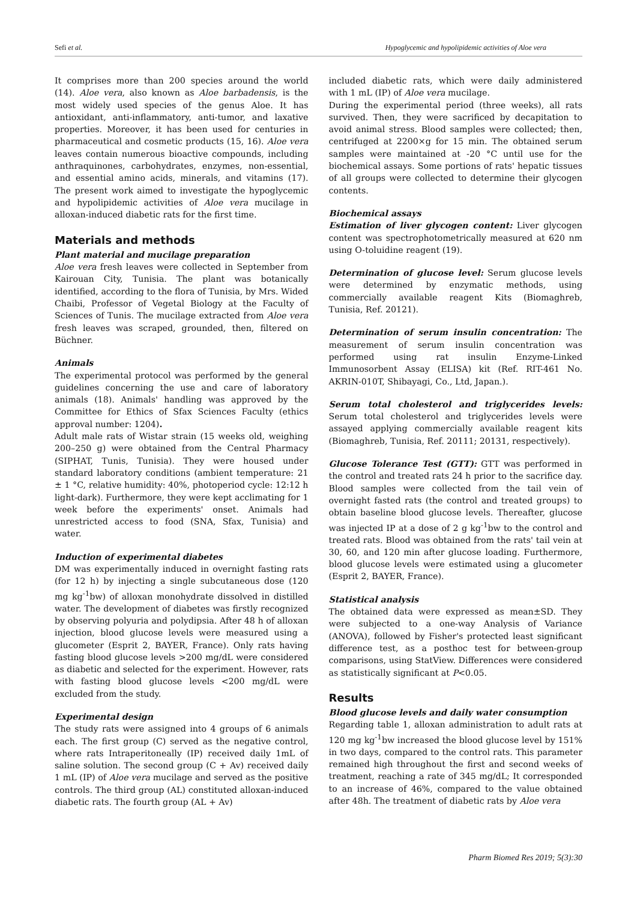Sefi et al. Hypoglycemic and hypolipidemic activities of Aloe vera
It comprises more than 200 species around the world (14). Aloe vera, also known as Aloe barbadensis, is the most widely used species of the genus Aloe. It has antioxidant, anti-inflammatory, anti-tumor, and laxative properties. Moreover, it has been used for centuries in pharmaceutical and cosmetic products (15, 16). Aloe vera leaves contain numerous bioactive compounds, including anthraquinones, carbohydrates, enzymes, non-essential, and essential amino acids, minerals, and vitamins (17). The present work aimed to investigate the hypoglycemic and hypolipidemic activities of Aloe vera mucilage in alloxan-induced diabetic rats for the first time.
Materials and methods
Plant material and mucilage preparation
Aloe vera fresh leaves were collected in September from Kairouan City, Tunisia. The plant was botanically identified, according to the flora of Tunisia, by Mrs. Wided Chaibi, Professor of Vegetal Biology at the Faculty of Sciences of Tunis. The mucilage extracted from Aloe vera fresh leaves was scraped, grounded, then, filtered on Büchner.
Animals
The experimental protocol was performed by the general guidelines concerning the use and care of laboratory animals (18). Animals' handling was approved by the Committee for Ethics of Sfax Sciences Faculty (ethics approval number: 1204).
Adult male rats of Wistar strain (15 weeks old, weighing 200–250 g) were obtained from the Central Pharmacy (SIPHAT, Tunis, Tunisia). They were housed under standard laboratory conditions (ambient temperature: 21 ± 1 °C, relative humidity: 40%, photoperiod cycle: 12:12 h light-dark). Furthermore, they were kept acclimating for 1 week before the experiments' onset. Animals had unrestricted access to food (SNA, Sfax, Tunisia) and water.
Induction of experimental diabetes
DM was experimentally induced in overnight fasting rats (for 12 h) by injecting a single subcutaneous dose (120 mg kg<sup>-1</sup>bw) of alloxan monohydrate dissolved in distilled water. The development of diabetes was firstly recognized by observing polyuria and polydipsia. After 48 h of alloxan injection, blood glucose levels were measured using a glucometer (Esprit 2, BAYER, France). Only rats having fasting blood glucose levels >200 mg/dL were considered as diabetic and selected for the experiment. However, rats with fasting blood glucose levels <200 mg/dL were excluded from the study.
Experimental design
The study rats were assigned into 4 groups of 6 animals each. The first group (C) served as the negative control, where rats Intraperitoneally (IP) received daily 1mL of saline solution. The second group (C + Av) received daily 1 mL (IP) of Aloe vera mucilage and served as the positive controls. The third group (AL) constituted alloxan-induced diabetic rats. The fourth group (AL + Av)
included diabetic rats, which were daily administered with 1 mL (IP) of Aloe vera mucilage.
During the experimental period (three weeks), all rats survived. Then, they were sacrificed by decapitation to avoid animal stress. Blood samples were collected; then, centrifuged at 2200×g for 15 min. The obtained serum samples were maintained at -20 °C until use for the biochemical assays. Some portions of rats' hepatic tissues of all groups were collected to determine their glycogen contents.
Biochemical assays
Estimation of liver glycogen content: Liver glycogen content was spectrophotometrically measured at 620 nm using O-toluidine reagent (19).
Determination of glucose level: Serum glucose levels were determined by enzymatic methods, using commercially available reagent Kits (Biomaghreb, Tunisia, Ref. 20121).
Determination of serum insulin concentration: The measurement of serum insulin concentration was performed using rat insulin Enzyme-Linked Immunosorbent Assay (ELISA) kit (Ref. RIT-461 No. AKRIN-010T, Shibayagi, Co., Ltd, Japan.).
Serum total cholesterol and triglycerides levels: Serum total cholesterol and triglycerides levels were assayed applying commercially available reagent kits (Biomaghreb, Tunisia, Ref. 20111; 20131, respectively).
Glucose Tolerance Test (GTT): GTT was performed in the control and treated rats 24 h prior to the sacrifice day. Blood samples were collected from the tail vein of overnight fasted rats (the control and treated groups) to obtain baseline blood glucose levels. Thereafter, glucose was injected IP at a dose of 2 g kg<sup>-1</sup>bw to the control and treated rats. Blood was obtained from the rats' tail vein at 30, 60, and 120 min after glucose loading. Furthermore, blood glucose levels were estimated using a glucometer (Esprit 2, BAYER, France).
Statistical analysis
The obtained data were expressed as mean±SD. They were subjected to a one-way Analysis of Variance (ANOVA), followed by Fisher's protected least significant difference test, as a posthoc test for between-group comparisons, using StatView. Differences were considered as statistically significant at P<0.05.
Results
Blood glucose levels and daily water consumption
Regarding table 1, alloxan administration to adult rats at 120 mg kg<sup>-1</sup>bw increased the blood glucose level by 151% in two days, compared to the control rats. This parameter remained high throughout the first and second weeks of treatment, reaching a rate of 345 mg/dL; It corresponded to an increase of 46%, compared to the value obtained after 48h. The treatment of diabetic rats by Aloe vera
Pharm Biomed Res 2019; 5(3):30